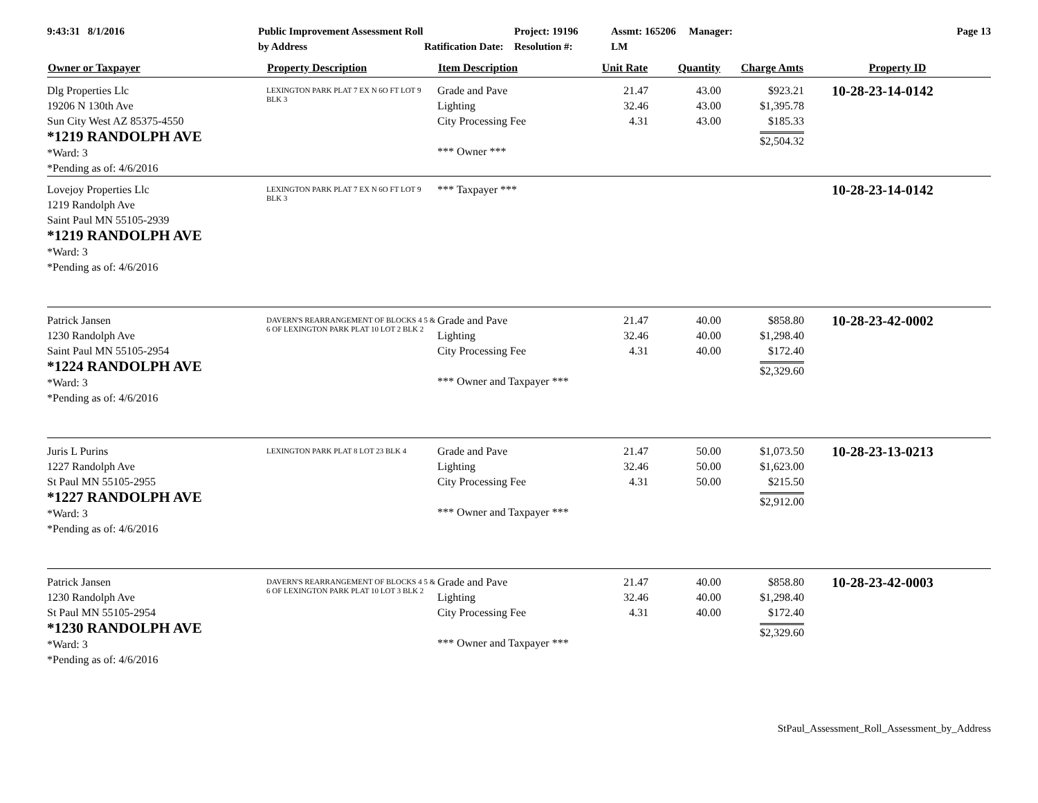9:43:31 8/1/2016
Public Improvement Assessment Roll by Address
Ratification Date:
Project: 19196
Resolution #:
Assmt: 165206 Manager: LM
Page 13
| Owner or Taxpayer | Property Description | Item Description | Unit Rate | Quantity | Charge Amts | Property ID |
| --- | --- | --- | --- | --- | --- | --- |
| Dlg Properties Llc 19206 N 130th Ave Sun City West AZ 85375-4550 *1219 RANDOLPH AVE *Ward: 3 *Pending as of: 4/6/2016 | LEXINGTON PARK PLAT 7 EX N 6O FT LOT 9 BLK 3 | Grade and Pave Lighting City Processing Fee *** Owner *** | 21.47 32.46 4.31 | 43.00 43.00 43.00 | $923.21 $1,395.78 $185.33 $2,504.32 | 10-28-23-14-0142 |
| Lovejoy Properties Llc 1219 Randolph Ave Saint Paul MN 55105-2939 *1219 RANDOLPH AVE *Ward: 3 *Pending as of: 4/6/2016 | LEXINGTON PARK PLAT 7 EX N 6O FT LOT 9 BLK 3 | *** Taxpayer *** | | | | 10-28-23-14-0142 |
| Patrick Jansen 1230 Randolph Ave Saint Paul MN 55105-2954 *1224 RANDOLPH AVE *Ward: 3 *Pending as of: 4/6/2016 | DAVERN'S REARRANGEMENT OF BLOCKS 4 5 & 6 OF LEXINGTON PARK PLAT 10 LOT 2 BLK 2 | Grade and Pave Lighting City Processing Fee *** Owner and Taxpayer *** | 21.47 32.46 4.31 | 40.00 40.00 40.00 | $858.80 $1,298.40 $172.40 $2,329.60 | 10-28-23-42-0002 |
| Juris L Purins 1227 Randolph Ave St Paul MN 55105-2955 *1227 RANDOLPH AVE *Ward: 3 *Pending as of: 4/6/2016 | LEXINGTON PARK PLAT 8 LOT 23 BLK 4 | Grade and Pave Lighting City Processing Fee *** Owner and Taxpayer *** | 21.47 32.46 4.31 | 50.00 50.00 50.00 | $1,073.50 $1,623.00 $215.50 $2,912.00 | 10-28-23-13-0213 |
| Patrick Jansen 1230 Randolph Ave St Paul MN 55105-2954 *1230 RANDOLPH AVE *Ward: 3 *Pending as of: 4/6/2016 | DAVERN'S REARRANGEMENT OF BLOCKS 4 5 & 6 OF LEXINGTON PARK PLAT 10 LOT 3 BLK 2 | Grade and Pave Lighting City Processing Fee *** Owner and Taxpayer *** | 21.47 32.46 4.31 | 40.00 40.00 40.00 | $858.80 $1,298.40 $172.40 $2,329.60 | 10-28-23-42-0003 |
StPaul_Assessment_Roll_Assessment_by_Address